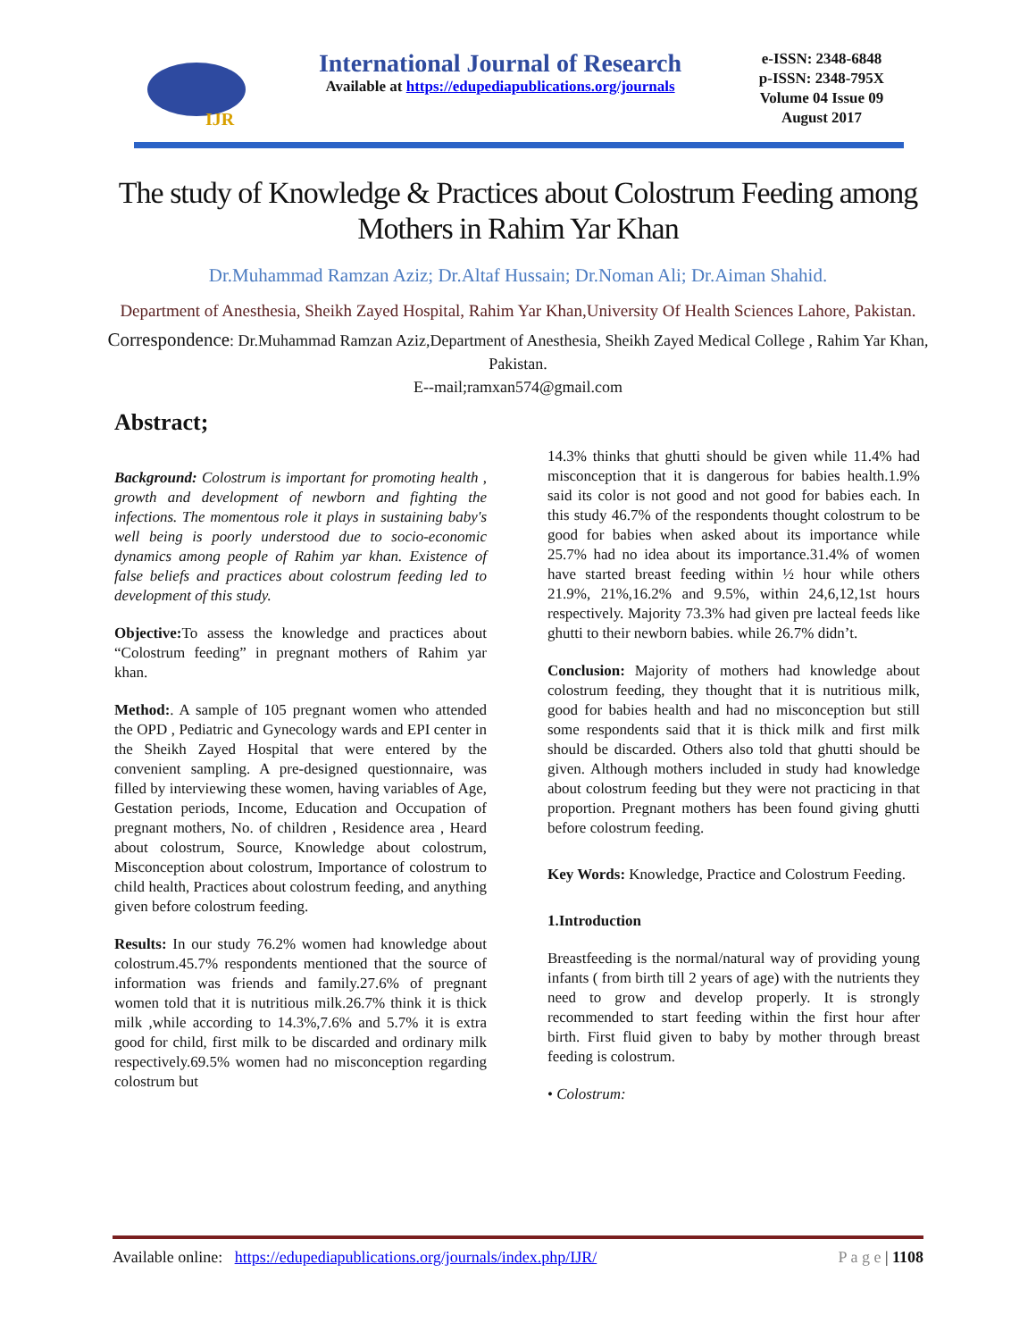IJR
International Journal of Research
Available at https://edupediapublications.org/journals
e-ISSN: 2348-6848
p-ISSN: 2348-795X
Volume 04 Issue 09
August 2017
The study of Knowledge & Practices about Colostrum Feeding among Mothers in Rahim Yar Khan
Dr.Muhammad Ramzan Aziz; Dr.Altaf Hussain; Dr.Noman Ali; Dr.Aiman Shahid.
Department of Anesthesia, Sheikh Zayed Hospital, Rahim Yar Khan,University Of Health Sciences Lahore, Pakistan.
Correspondence: Dr.Muhammad Ramzan Aziz,Department of Anesthesia, Sheikh Zayed Medical College , Rahim Yar Khan, Pakistan.
E--mail;ramxan574@gmail.com
Abstract;
Background: Colostrum is important for promoting health , growth and development of newborn and fighting the infections. The momentous role it plays in sustaining baby's well being is poorly understood due to socio-economic dynamics among people of Rahim yar khan. Existence of false beliefs and practices about colostrum feeding led to development of this study.
Objective: To assess the knowledge and practices about “Colostrum feeding” in pregnant mothers of Rahim yar khan.
Method:. A sample of 105 pregnant women who attended the OPD , Pediatric and Gynecology wards and EPI center in the Sheikh Zayed Hospital that were entered by the convenient sampling. A pre-designed questionnaire, was filled by interviewing these women, having variables of Age, Gestation periods, Income, Education and Occupation of pregnant mothers, No. of children , Residence area , Heard about colostrum, Source, Knowledge about colostrum, Misconception about colostrum, Importance of colostrum to child health, Practices about colostrum feeding, and anything given before colostrum feeding.
Results: In our study 76.2% women had knowledge about colostrum.45.7% respondents mentioned that the source of information was friends and family.27.6% of pregnant women told that it is nutritious milk.26.7% think it is thick milk ,while according to 14.3%,7.6% and 5.7% it is extra good for child, first milk to be discarded and ordinary milk respectively.69.5% women had no misconception regarding colostrum but
14.3% thinks that ghutti should be given while 11.4% had misconception that it is dangerous for babies health.1.9% said its color is not good and not good for babies each. In this study 46.7% of the respondents thought colostrum to be good for babies when asked about its importance while 25.7% had no idea about its importance.31.4% of women have started breast feeding within ½ hour while others 21.9%, 21%,16.2% and 9.5%, within 24,6,12,1st hours respectively. Majority 73.3% had given pre lacteal feeds like ghutti to their newborn babies. while 26.7% didn’t.
Conclusion: Majority of mothers had knowledge about colostrum feeding, they thought that it is nutritious milk, good for babies health and had no misconception but still some respondents said that it is thick milk and first milk should be discarded. Others also told that ghutti should be given. Although mothers included in study had knowledge about colostrum feeding but they were not practicing in that proportion. Pregnant mothers has been found giving ghutti before colostrum feeding.
Key Words: Knowledge, Practice and Colostrum Feeding.
1.Introduction
Breastfeeding is the normal/natural way of providing young infants ( from birth till 2 years of age) with the nutrients they need to grow and develop properly. It is strongly recommended to start feeding within the first hour after birth. First fluid given to baby by mother through breast feeding is colostrum.
• Colostrum:
Available online: https://edupediapublications.org/journals/index.php/IJR/ P a g e | 1108